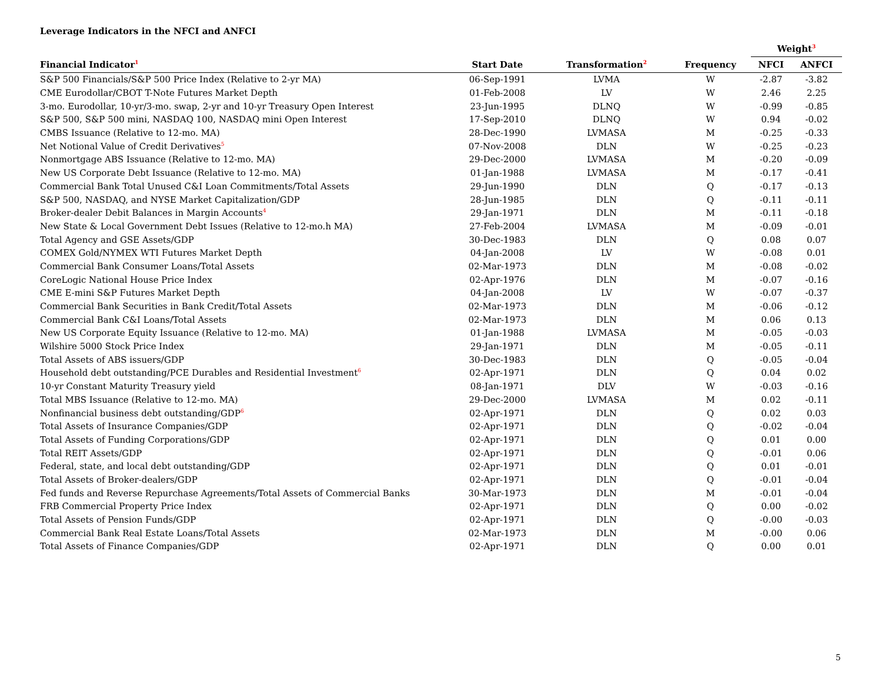Leverage Indicators in the NFCI and ANFCI
| | | | | Weight<sup>3</sup> | |
| --- | --- | --- | --- | --- | --- |
| Financial Indicator<sup>1</sup> | Start Date | Transformation<sup>2</sup> | Frequency | NFCI | ANFCI |
| S&P 500 Financials/S&P 500 Price Index (Relative to 2-yr MA) | 06-Sep-1991 | LVMA | W | -2.87 | -3.82 |
| CME Eurodollar/CBOT T-Note Futures Market Depth | 01-Feb-2008 | LV | W | 2.46 | 2.25 |
| 3-mo. Eurodollar, 10-yr/3-mo. swap, 2-yr and 10-yr Treasury Open Interest | 23-Jun-1995 | DLNQ | W | -0.99 | -0.85 |
| S&P 500, S&P 500 mini, NASDAQ 100, NASDAQ mini Open Interest | 17-Sep-2010 | DLNQ | W | 0.94 | -0.02 |
| CMBS Issuance (Relative to 12-mo. MA) | 28-Dec-1990 | LVMASA | M | -0.25 | -0.33 |
| Net Notional Value of Credit Derivatives<sup>5</sup> | 07-Nov-2008 | DLN | W | -0.25 | -0.23 |
| Nonmortgage ABS Issuance (Relative to 12-mo. MA) | 29-Dec-2000 | LVMASA | M | -0.20 | -0.09 |
| New US Corporate Debt Issuance (Relative to 12-mo. MA) | 01-Jan-1988 | LVMASA | M | -0.17 | -0.41 |
| Commercial Bank Total Unused C&I Loan Commitments/Total Assets | 29-Jun-1990 | DLN | Q | -0.17 | -0.13 |
| S&P 500, NASDAQ, and NYSE Market Capitalization/GDP | 28-Jun-1985 | DLN | Q | -0.11 | -0.11 |
| Broker-dealer Debit Balances in Margin Accounts<sup>4</sup> | 29-Jan-1971 | DLN | M | -0.11 | -0.18 |
| New State & Local Government Debt Issues (Relative to 12-mo.h MA) | 27-Feb-2004 | LVMASA | M | -0.09 | -0.01 |
| Total Agency and GSE Assets/GDP | 30-Dec-1983 | DLN | Q | 0.08 | 0.07 |
| COMEX Gold/NYMEX WTI Futures Market Depth | 04-Jan-2008 | LV | W | -0.08 | 0.01 |
| Commercial Bank Consumer Loans/Total Assets | 02-Mar-1973 | DLN | M | -0.08 | -0.02 |
| CoreLogic National House Price Index | 02-Apr-1976 | DLN | M | -0.07 | -0.16 |
| CME E-mini S&P Futures Market Depth | 04-Jan-2008 | LV | W | -0.07 | -0.37 |
| Commercial Bank Securities in Bank Credit/Total Assets | 02-Mar-1973 | DLN | M | -0.06 | -0.12 |
| Commercial Bank C&I Loans/Total Assets | 02-Mar-1973 | DLN | M | 0.06 | 0.13 |
| New US Corporate Equity Issuance (Relative to 12-mo. MA) | 01-Jan-1988 | LVMASA | M | -0.05 | -0.03 |
| Wilshire 5000 Stock Price Index | 29-Jan-1971 | DLN | M | -0.05 | -0.11 |
| Total Assets of ABS issuers/GDP | 30-Dec-1983 | DLN | Q | -0.05 | -0.04 |
| Household debt outstanding/PCE Durables and Residential Investment<sup>6</sup> | 02-Apr-1971 | DLN | Q | 0.04 | 0.02 |
| 10-yr Constant Maturity Treasury yield | 08-Jan-1971 | DLV | W | -0.03 | -0.16 |
| Total MBS Issuance (Relative to 12-mo. MA) | 29-Dec-2000 | LVMASA | M | 0.02 | -0.11 |
| Nonfinancial business debt outstanding/GDP<sup>6</sup> | 02-Apr-1971 | DLN | Q | 0.02 | 0.03 |
| Total Assets of Insurance Companies/GDP | 02-Apr-1971 | DLN | Q | -0.02 | -0.04 |
| Total Assets of Funding Corporations/GDP | 02-Apr-1971 | DLN | Q | 0.01 | 0.00 |
| Total REIT Assets/GDP | 02-Apr-1971 | DLN | Q | -0.01 | 0.06 |
| Federal, state, and local debt outstanding/GDP | 02-Apr-1971 | DLN | Q | 0.01 | -0.01 |
| Total Assets of Broker-dealers/GDP | 02-Apr-1971 | DLN | Q | -0.01 | -0.04 |
| Fed funds and Reverse Repurchase Agreements/Total Assets of Commercial Banks | 30-Mar-1973 | DLN | M | -0.01 | -0.04 |
| FRB Commercial Property Price Index | 02-Apr-1971 | DLN | Q | 0.00 | -0.02 |
| Total Assets of Pension Funds/GDP | 02-Apr-1971 | DLN | Q | -0.00 | -0.03 |
| Commercial Bank Real Estate Loans/Total Assets | 02-Mar-1973 | DLN | M | -0.00 | 0.06 |
| Total Assets of Finance Companies/GDP | 02-Apr-1971 | DLN | Q | 0.00 | 0.01 |
5